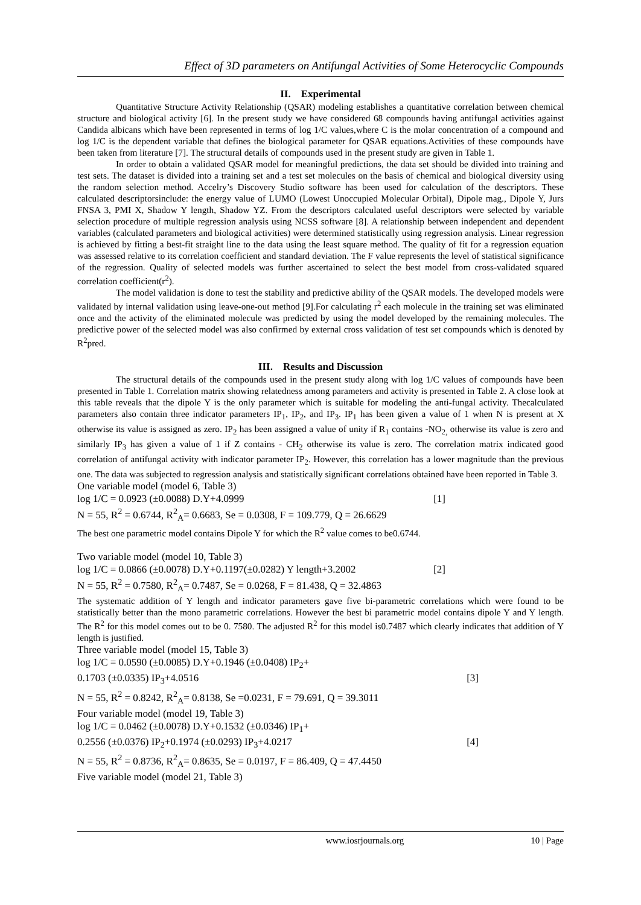Effect of 3D parameters on Antifungal Activities of Some Heterocyclic Compounds
II. Experimental
Quantitative Structure Activity Relationship (QSAR) modeling establishes a quantitative correlation between chemical structure and biological activity [6]. In the present study we have considered 68 compounds having antifungal activities against Candida albicans which have been represented in terms of log 1/C values,where C is the molar concentration of a compound and log 1/C is the dependent variable that defines the biological parameter for QSAR equations.Activities of these compounds have been taken from literature [7]. The structural details of compounds used in the present study are given in Table 1.
In order to obtain a validated QSAR model for meaningful predictions, the data set should be divided into training and test sets. The dataset is divided into a training set and a test set molecules on the basis of chemical and biological diversity using the random selection method. Accelry’s Discovery Studio software has been used for calculation of the descriptors. These calculated descriptorsinclude: the energy value of LUMO (Lowest Unoccupied Molecular Orbital), Dipole mag., Dipole Y, Jurs FNSA 3, PMI X, Shadow Y length, Shadow YZ. From the descriptors calculated useful descriptors were selected by variable selection procedure of multiple regression analysis using NCSS software [8]. A relationship between independent and dependent variables (calculated parameters and biological activities) were determined statistically using regression analysis. Linear regression is achieved by fitting a best-fit straight line to the data using the least square method. The quality of fit for a regression equation was assessed relative to its correlation coefficient and standard deviation. The F value represents the level of statistical significance of the regression. Quality of selected models was further ascertained to select the best model from cross-validated squared correlation coefficient(r<sup>2</sup>).
The model validation is done to test the stability and predictive ability of the QSAR models. The developed models were validated by internal validation using leave-one-out method [9].For calculating r<sup>2</sup> each molecule in the training set was eliminated once and the activity of the eliminated molecule was predicted by using the model developed by the remaining molecules. The predictive power of the selected model was also confirmed by external cross validation of test set compounds which is denoted by R<sup>2</sup>pred.
III. Results and Discussion
The structural details of the compounds used in the present study along with log 1/C values of compounds have been presented in Table 1. Correlation matrix showing relatedness among parameters and activity is presented in Table 2. A close look at this table reveals that the dipole Y is the only parameter which is suitable for modeling the anti-fungal activity. Thecalculated parameters also contain three indicator parameters IP<sub>1</sub>, IP<sub>2</sub>, and IP<sub>3</sub>. IP<sub>1</sub> has been given a value of 1 when N is present at X otherwise its value is assigned as zero. IP<sub>2</sub> has been assigned a value of unity if R<sub>1</sub> contains -NO<sub>2,</sub> otherwise its value is zero and similarly IP<sub>3</sub> has given a value of 1 if Z contains - CH<sub>2</sub> otherwise its value is zero. The correlation matrix indicated good correlation of antifungal activity with indicator parameter IP<sub>2</sub>. However, this correlation has a lower magnitude than the previous one. The data was subjected to regression analysis and statistically significant correlations obtained have been reported in Table 3.
One variable model (model 6, Table 3)
log 1/C = 0.0923 (±0.0088) D.Y+4.0999 [1]
N = 55, R<sup>2</sup> = 0.6744, R<sup>2</sup><sub>A</sub>= 0.6683, Se = 0.0308, F = 109.779, Q = 26.6629
The best one parametric model contains Dipole Y for which the R<sup>2</sup> value comes to be0.6744.
Two variable model (model 10, Table 3)
log 1/C = 0.0866 (±0.0078) D.Y+0.1197(±0.0282) Y length+3.2002 [2]
N = 55, R<sup>2</sup> = 0.7580, R<sup>2</sup><sub>A</sub>= 0.7487, Se = 0.0268, F = 81.438, Q = 32.4863
The systematic addition of Y length and indicator parameters gave five bi-parametric correlations which were found to be statistically better than the mono parametric correlations. However the best bi parametric model contains dipole Y and Y length. The R<sup>2</sup> for this model comes out to be 0. 7580. The adjusted R<sup>2</sup> for this model is0.7487 which clearly indicates that addition of Y length is justified.
Three variable model (model 15, Table 3)
log 1/C = 0.0590 (±0.0085) D.Y+0.1946 (±0.0408) IP<sub>2</sub>+
0.1703 (±0.0335) IP<sub>3</sub>+4.0516 [3]
N = 55, R<sup>2</sup> = 0.8242, R<sup>2</sup><sub>A</sub>= 0.8138, Se =0.0231, F = 79.691, Q = 39.3011
Four variable model (model 19, Table 3)
log 1/C = 0.0462 (±0.0078) D.Y+0.1532 (±0.0346) IP<sub>1</sub>+
0.2556 (±0.0376) IP<sub>2</sub>+0.1974 (±0.0293) IP<sub>3</sub>+4.0217 [4]
N = 55, R<sup>2</sup> = 0.8736, R<sup>2</sup><sub>A</sub>= 0.8635, Se = 0.0197, F = 86.409, Q = 47.4450
Five variable model (model 21, Table 3)
www.iosrjournals.org 10 | Page